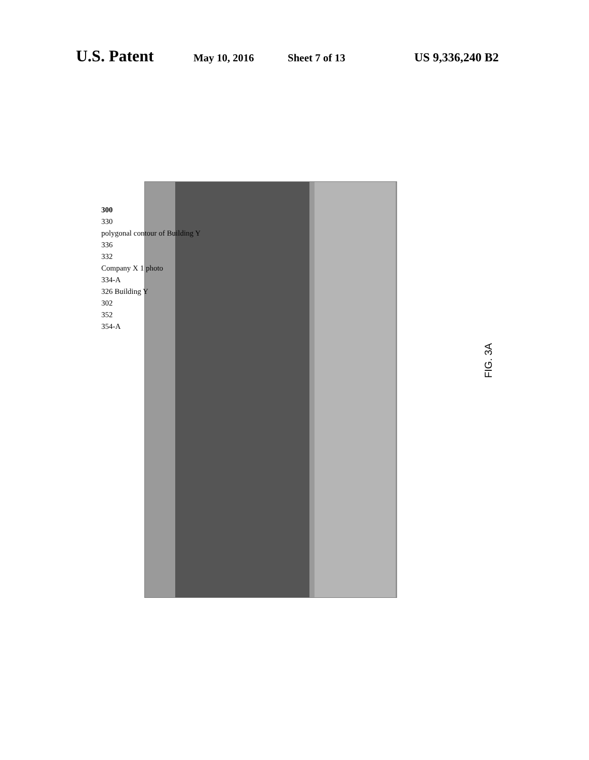U.S. Patent May 10, 2016 Sheet 7 of 13 US 9,336,240 B2
300
330
polygonal contour of Building Y
336
332
Company X 1 photo
334-A
326 Building Y
302
352
354-A
FIG. 3A